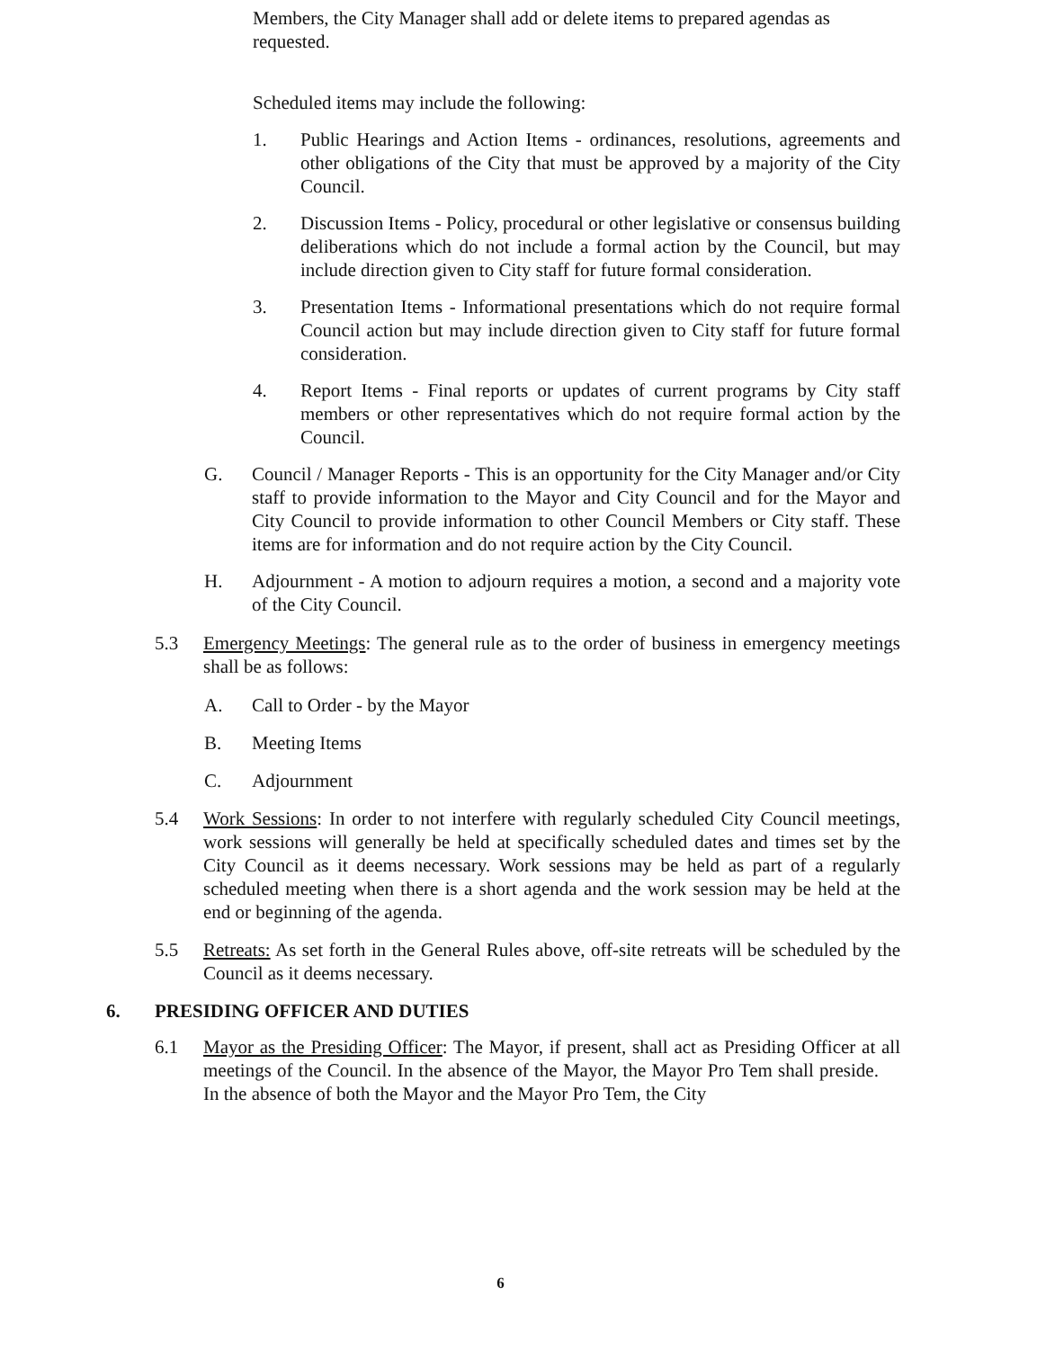Members, the City Manager shall add or delete items to prepared agendas as requested.
Scheduled items may include the following:
1. Public Hearings and Action Items - ordinances, resolutions, agreements and other obligations of the City that must be approved by a majority of the City Council.
2. Discussion Items - Policy, procedural or other legislative or consensus building deliberations which do not include a formal action by the Council, but may include direction given to City staff for future formal consideration.
3. Presentation Items - Informational presentations which do not require formal Council action but may include direction given to City staff for future formal consideration.
4. Report Items - Final reports or updates of current programs by City staff members or other representatives which do not require formal action by the Council.
G. Council / Manager Reports - This is an opportunity for the City Manager and/or City staff to provide information to the Mayor and City Council and for the Mayor and City Council to provide information to other Council Members or City staff. These items are for information and do not require action by the City Council.
H. Adjournment - A motion to adjourn requires a motion, a second and a majority vote of the City Council.
5.3 Emergency Meetings: The general rule as to the order of business in emergency meetings shall be as follows:
A. Call to Order - by the Mayor
B. Meeting Items
C. Adjournment
5.4 Work Sessions: In order to not interfere with regularly scheduled City Council meetings, work sessions will generally be held at specifically scheduled dates and times set by the City Council as it deems necessary. Work sessions may be held as part of a regularly scheduled meeting when there is a short agenda and the work session may be held at the end or beginning of the agenda.
5.5 Retreats: As set forth in the General Rules above, off-site retreats will be scheduled by the Council as it deems necessary.
6. PRESIDING OFFICER AND DUTIES
6.1 Mayor as the Presiding Officer: The Mayor, if present, shall act as Presiding Officer at all meetings of the Council. In the absence of the Mayor, the Mayor Pro Tem shall preside. In the absence of both the Mayor and the Mayor Pro Tem, the City
6